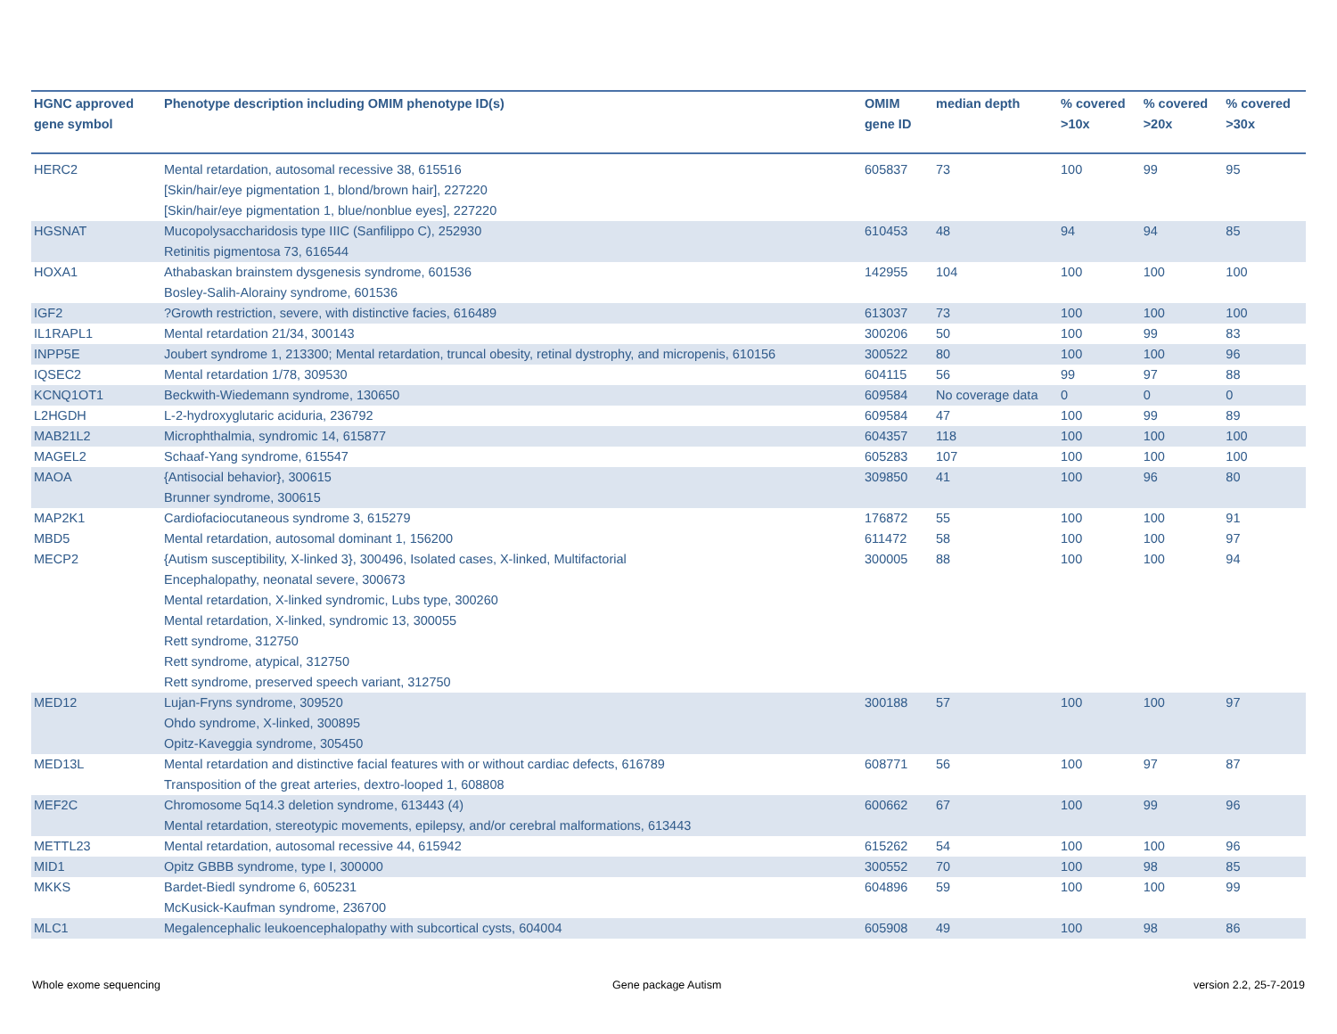| HGNC approved gene symbol | Phenotype description including OMIM phenotype ID(s) | OMIM gene ID | median depth | % covered >10x | % covered >20x | % covered >30x |
| --- | --- | --- | --- | --- | --- | --- |
| HERC2 | Mental retardation, autosomal recessive 38, 615516 [Skin/hair/eye pigmentation 1, blond/brown hair], 227220 [Skin/hair/eye pigmentation 1, blue/nonblue eyes], 227220 | 605837 | 73 | 100 | 99 | 95 |
| HGSNAT | Mucopolysaccharidosis type IIIC (Sanfilippo C), 252930 Retinitis pigmentosa 73, 616544 | 610453 | 48 | 94 | 94 | 85 |
| HOXA1 | Athabaskan brainstem dysgenesis syndrome, 601536 Bosley-Salih-Alorainy syndrome, 601536 | 142955 | 104 | 100 | 100 | 100 |
| IGF2 | ?Growth restriction, severe, with distinctive facies, 616489 | 613037 | 73 | 100 | 100 | 100 |
| IL1RAPL1 | Mental retardation 21/34, 300143 | 300206 | 50 | 100 | 99 | 83 |
| INPP5E | Joubert syndrome 1, 213300; Mental retardation, truncal obesity, retinal dystrophy, and micropenis, 610156 | 300522 | 80 | 100 | 100 | 96 |
| IQSEC2 | Mental retardation 1/78, 309530 | 604115 | 56 | 99 | 97 | 88 |
| KCNQ1OT1 | Beckwith-Wiedemann syndrome, 130650 | 609584 | No coverage data | 0 | 0 | 0 |
| L2HGDH | L-2-hydroxyglutaric aciduria, 236792 | 609584 | 47 | 100 | 99 | 89 |
| MAB21L2 | Microphthalmia, syndromic 14, 615877 | 604357 | 118 | 100 | 100 | 100 |
| MAGEL2 | Schaaf-Yang syndrome, 615547 | 605283 | 107 | 100 | 100 | 100 |
| MAOA | {Antisocial behavior}, 300615 Brunner syndrome, 300615 | 309850 | 41 | 100 | 96 | 80 |
| MAP2K1 | Cardiofaciocutaneous syndrome 3, 615279 | 176872 | 55 | 100 | 100 | 91 |
| MBD5 | Mental retardation, autosomal dominant 1, 156200 | 611472 | 58 | 100 | 100 | 97 |
| MECP2 | {Autism susceptibility, X-linked 3}, 300496, Isolated cases, X-linked, Multifactorial Encephalopathy, neonatal severe, 300673 Mental retardation, X-linked syndromic, Lubs type, 300260 Mental retardation, X-linked, syndromic 13, 300055 Rett syndrome, 312750 Rett syndrome, atypical, 312750 Rett syndrome, preserved speech variant, 312750 | 300005 | 88 | 100 | 100 | 94 |
| MED12 | Lujan-Fryns syndrome, 309520 Ohdo syndrome, X-linked, 300895 Opitz-Kaveggia syndrome, 305450 | 300188 | 57 | 100 | 100 | 97 |
| MED13L | Mental retardation and distinctive facial features with or without cardiac defects, 616789 Transposition of the great arteries, dextro-looped 1, 608808 | 608771 | 56 | 100 | 97 | 87 |
| MEF2C | Chromosome 5q14.3 deletion syndrome, 613443 (4) Mental retardation, stereotypic movements, epilepsy, and/or cerebral malformations, 613443 | 600662 | 67 | 100 | 99 | 96 |
| METTL23 | Mental retardation, autosomal recessive 44, 615942 | 615262 | 54 | 100 | 100 | 96 |
| MID1 | Opitz GBBB syndrome, type I, 300000 | 300552 | 70 | 100 | 98 | 85 |
| MKKS | Bardet-Biedl syndrome 6, 605231 McKusick-Kaufman syndrome, 236700 | 604896 | 59 | 100 | 100 | 99 |
| MLC1 | Megalencephalic leukoencephalopathy with subcortical cysts, 604004 | 605908 | 49 | 100 | 98 | 86 |
Whole exome sequencing Gene package Autism version 2.2, 25-7-2019